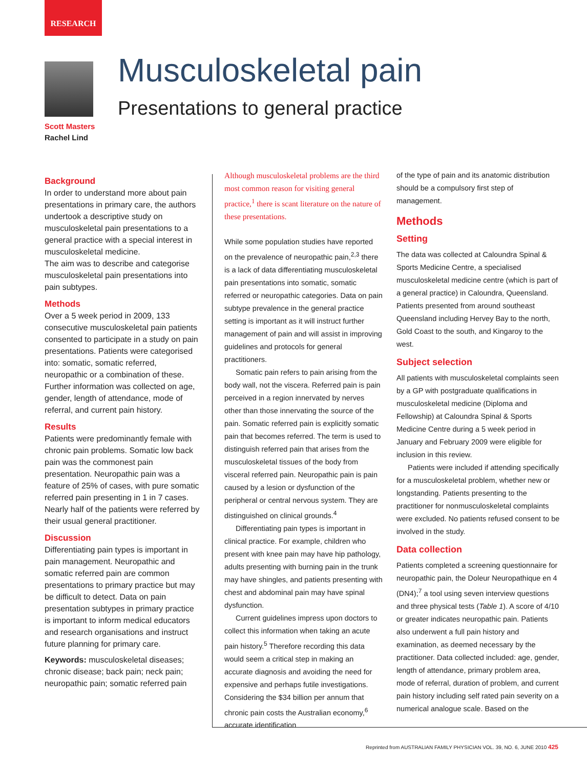RESEARCH
Scott Masters
Rachel Lind
Musculoskeletal pain
Presentations to general practice
Background
In order to understand more about pain presentations in primary care, the authors undertook a descriptive study on musculoskeletal pain presentations to a general practice with a special interest in musculoskeletal medicine.
The aim was to describe and categorise musculoskeletal pain presentations into pain subtypes.
Methods
Over a 5 week period in 2009, 133 consecutive musculoskeletal pain patients consented to participate in a study on pain presentations. Patients were categorised into: somatic, somatic referred, neuropathic or a combination of these. Further information was collected on age, gender, length of attendance, mode of referral, and current pain history.
Results
Patients were predominantly female with chronic pain problems. Somatic low back pain was the commonest pain presentation. Neuropathic pain was a feature of 25% of cases, with pure somatic referred pain presenting in 1 in 7 cases. Nearly half of the patients were referred by their usual general practitioner.
Discussion
Differentiating pain types is important in pain management. Neuropathic and somatic referred pain are common presentations to primary practice but may be difficult to detect. Data on pain presentation subtypes in primary practice is important to inform medical educators and research organisations and instruct future planning for primary care.
Keywords: musculoskeletal diseases; chronic disease; back pain; neck pain; neuropathic pain; somatic referred pain
Although musculoskeletal problems are the third most common reason for visiting general practice,<sup>1</sup> there is scant literature on the nature of these presentations.
While some population studies have reported on the prevalence of neuropathic pain,<sup>2,3</sup> there is a lack of data differentiating musculoskeletal pain presentations into somatic, somatic referred or neuropathic categories. Data on pain subtype prevalence in the general practice setting is important as it will instruct further management of pain and will assist in improving guidelines and protocols for general practitioners.
Somatic pain refers to pain arising from the body wall, not the viscera. Referred pain is pain perceived in a region innervated by nerves other than those innervating the source of the pain. Somatic referred pain is explicitly somatic pain that becomes referred. The term is used to distinguish referred pain that arises from the musculoskeletal tissues of the body from visceral referred pain. Neuropathic pain is pain caused by a lesion or dysfunction of the peripheral or central nervous system. They are distinguished on clinical grounds.<sup>4</sup>
Differentiating pain types is important in clinical practice. For example, children who present with knee pain may have hip pathology, adults presenting with burning pain in the trunk may have shingles, and patients presenting with chest and abdominal pain may have spinal dysfunction.
Current guidelines impress upon doctors to collect this information when taking an acute pain history.<sup>5</sup> Therefore recording this data would seem a critical step in making an accurate diagnosis and avoiding the need for expensive and perhaps futile investigations. Considering the $34 billion per annum that chronic pain costs the Australian economy,<sup>6</sup> accurate identification
of the type of pain and its anatomic distribution should be a compulsory first step of management.
Methods
Setting
The data was collected at Caloundra Spinal & Sports Medicine Centre, a specialised musculoskeletal medicine centre (which is part of a general practice) in Caloundra, Queensland. Patients presented from around southeast Queensland including Hervey Bay to the north, Gold Coast to the south, and Kingaroy to the west.
Subject selection
All patients with musculoskeletal complaints seen by a GP with postgraduate qualifications in musculoskeletal medicine (Diploma and Fellowship) at Caloundra Spinal & Sports Medicine Centre during a 5 week period in January and February 2009 were eligible for inclusion in this review.
Patients were included if attending specifically for a musculoskeletal problem, whether new or longstanding. Patients presenting to the practitioner for nonmusculoskeletal complaints were excluded. No patients refused consent to be involved in the study.
Data collection
Patients completed a screening questionnaire for neuropathic pain, the Doleur Neuropathique en 4 (DN4);<sup>7</sup> a tool using seven interview questions and three physical tests (Table 1). A score of 4/10 or greater indicates neuropathic pain. Patients also underwent a full pain history and examination, as deemed necessary by the practitioner. Data collected included: age, gender, length of attendance, primary problem area, mode of referral, duration of problem, and current pain history including self rated pain severity on a numerical analogue scale. Based on the
Reprinted from AUSTRALIAN FAMILY PHYSICIAN VOL. 39, NO. 6, JUNE 2010 425